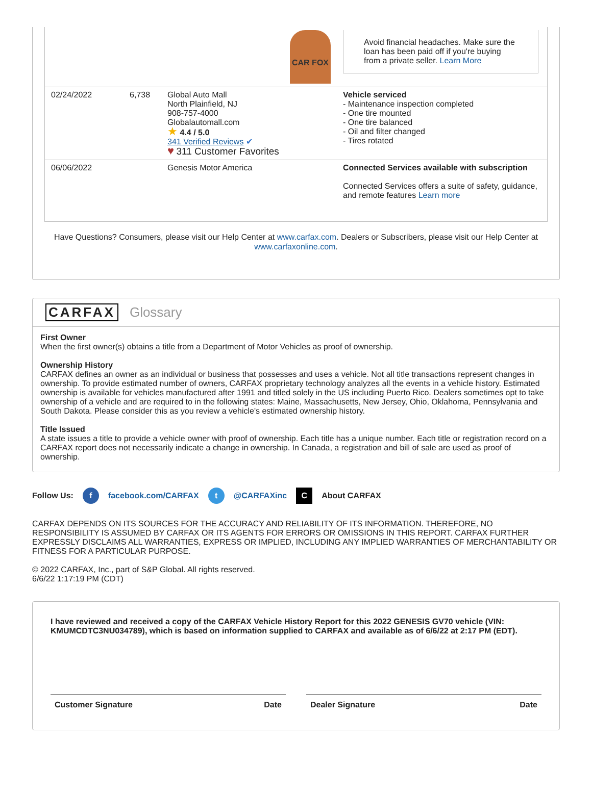| | | CAR FOX | Avoid financial headaches. Make sure the loan has been paid off if you're buying from a private seller. Learn More |
| 02/24/2022 | 6,738 | Global Auto Mall North Plainfield, NJ 908-757-4000 Globalautomall.com ★ 4.4 / 5.0 341 Verified Reviews ✔ ♥ 311 Customer Favorites | Vehicle serviced - Maintenance inspection completed - One tire mounted - One tire balanced - Oil and filter changed - Tires rotated |
| 06/06/2022 | | Genesis Motor America | Connected Services available with subscription Connected Services offers a suite of safety, guidance, and remote features Learn more |
Have Questions? Consumers, please visit our Help Center at www.carfax.com. Dealers or Subscribers, please visit our Help Center at www.carfaxonline.com.
CARFAX Glossary
First Owner
When the first owner(s) obtains a title from a Department of Motor Vehicles as proof of ownership.
Ownership History
CARFAX defines an owner as an individual or business that possesses and uses a vehicle. Not all title transactions represent changes in ownership. To provide estimated number of owners, CARFAX proprietary technology analyzes all the events in a vehicle history. Estimated ownership is available for vehicles manufactured after 1991 and titled solely in the US including Puerto Rico. Dealers sometimes opt to take ownership of a vehicle and are required to in the following states: Maine, Massachusetts, New Jersey, Ohio, Oklahoma, Pennsylvania and South Dakota. Please consider this as you review a vehicle's estimated ownership history.
Title Issued
A state issues a title to provide a vehicle owner with proof of ownership. Each title has a unique number. Each title or registration record on a CARFAX report does not necessarily indicate a change in ownership. In Canada, a registration and bill of sale are used as proof of ownership.
Follow Us: f facebook.com/CARFAX t @CARFAXinc C About CARFAX
CARFAX DEPENDS ON ITS SOURCES FOR THE ACCURACY AND RELIABILITY OF ITS INFORMATION. THEREFORE, NO RESPONSIBILITY IS ASSUMED BY CARFAX OR ITS AGENTS FOR ERRORS OR OMISSIONS IN THIS REPORT. CARFAX FURTHER EXPRESSLY DISCLAIMS ALL WARRANTIES, EXPRESS OR IMPLIED, INCLUDING ANY IMPLIED WARRANTIES OF MERCHANTABILITY OR FITNESS FOR A PARTICULAR PURPOSE.
© 2022 CARFAX, Inc., part of S&P Global. All rights reserved.
6/6/22 1:17:19 PM (CDT)
I have reviewed and received a copy of the CARFAX Vehicle History Report for this 2022 GENESIS GV70 vehicle (VIN: KMUMCDTC3NU034789), which is based on information supplied to CARFAX and available as of 6/6/22 at 2:17 PM (EDT).
Customer Signature Date Dealer Signature Date